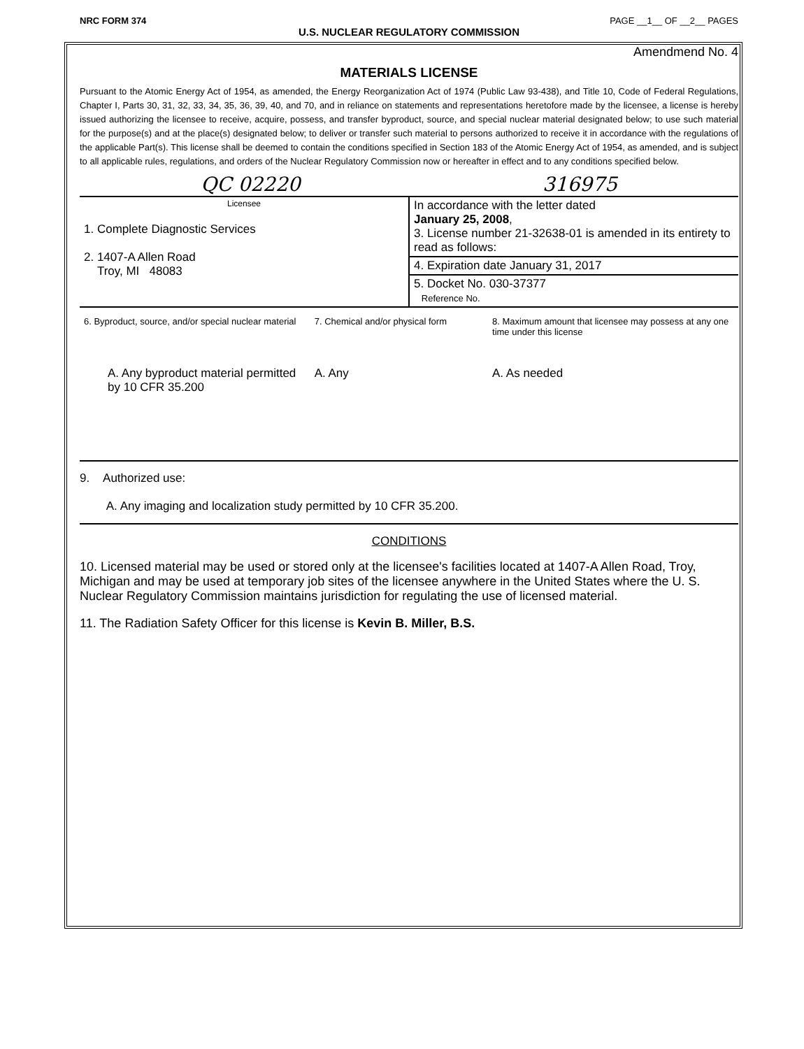NRC FORM 374 PAGE __1__ OF __2__ PAGES
U.S. NUCLEAR REGULATORY COMMISSION
Amendmend No. 4
MATERIALS LICENSE
Pursuant to the Atomic Energy Act of 1954, as amended, the Energy Reorganization Act of 1974 (Public Law 93-438), and Title 10, Code of Federal Regulations, Chapter I, Parts 30, 31, 32, 33, 34, 35, 36, 39, 40, and 70, and in reliance on statements and representations heretofore made by the licensee, a license is hereby issued authorizing the licensee to receive, acquire, possess, and transfer byproduct, source, and special nuclear material designated below; to use such material for the purpose(s) and at the place(s) designated below; to deliver or transfer such material to persons authorized to receive it in accordance with the regulations of the applicable Part(s). This license shall be deemed to contain the conditions specified in Section 183 of the Atomic Energy Act of 1954, as amended, and is subject to all applicable rules, regulations, and orders of the Nuclear Regulatory Commission now or hereafter in effect and to any conditions specified below.
QC 02220 316975
| Licensee 1. Complete Diagnostic Services 2. 1407-A Allen Road Troy, MI 48083 | In accordance with the letter dated January 25, 2008 , 3. License number 21-32638-01 is amended in its entirety to read as follows: |
| | 4. Expiration date January 31, 2017 |
| | 5. Docket No. 030-37377 Reference No. |
| 6. Byproduct, source, and/or special nuclear material | 7. Chemical and/or physical form | 8. Maximum amount that licensee may possess at any one time under this license |
| A. Any byproduct material permitted by 10 CFR 35.200 | A. Any | A. As needed |
9. Authorized use:
A. Any imaging and localization study permitted by 10 CFR 35.200.
CONDITIONS
10. Licensed material may be used or stored only at the licensee's facilities located at 1407-A Allen Road, Troy, Michigan and may be used at temporary job sites of the licensee anywhere in the United States where the U. S. Nuclear Regulatory Commission maintains jurisdiction for regulating the use of licensed material.
11. The Radiation Safety Officer for this license is Kevin B. Miller, B.S.